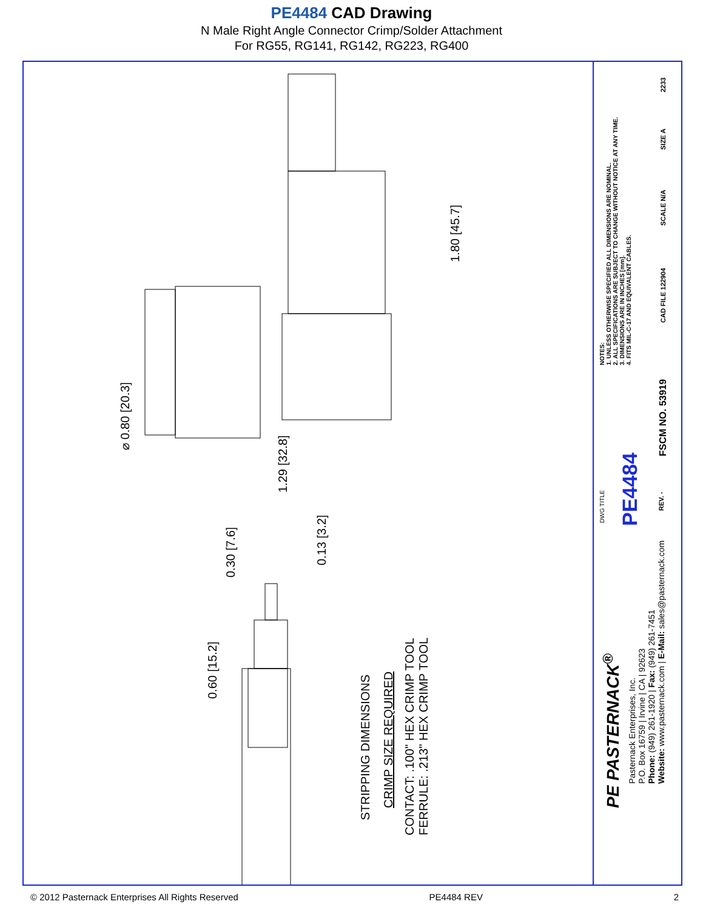PE4484 CAD Drawing
N Male Right Angle Connector Crimp/Solder Attachment
For RG55, RG141, RG142, RG223, RG400
⌀ 0.80 [20.3]
1.80 [45.7]
1.29 [32.8]
0.60 [15.2]
0.30 [7.6]
0.13 [3.2]
STRIPPING DIMENSIONS
CRIMP SIZE REQUIRED
CONTACT: .100" HEX CRIMP TOOL
FERRULE: .213" HEX CRIMP TOOL
NOTES:
1. UNLESS OTHERWISE SPECIFIED ALL DIMENSIONS ARE NOMINAL.
2. ALL SPECIFICATIONS ARE SUBJECT TO CHANGE WITHOUT NOTICE AT ANY TIME.
3. DIMENSIONS ARE IN INCHES [mm].
4. FITS MIL-C-17 AND EQUIVALENT CABLES.
DWG TITLE PE4484
REV. -
FSCM NO. 53919
CAD FILE 122904
SCALE N/A
SIZE A
2233
PE PASTERNACK<sup>®</sup>
Pasternack Enterprises, Inc.
P.O. Box 16759 | Irvine | CA | 92623
Phone: (949) 261-1920 | Fax: (949) 261-7451
Website: www.pasternack.com | E-Mail: sales@pasternack.com
© 2012 Pasternack Enterprises All Rights Reserved PE4484 REV 2